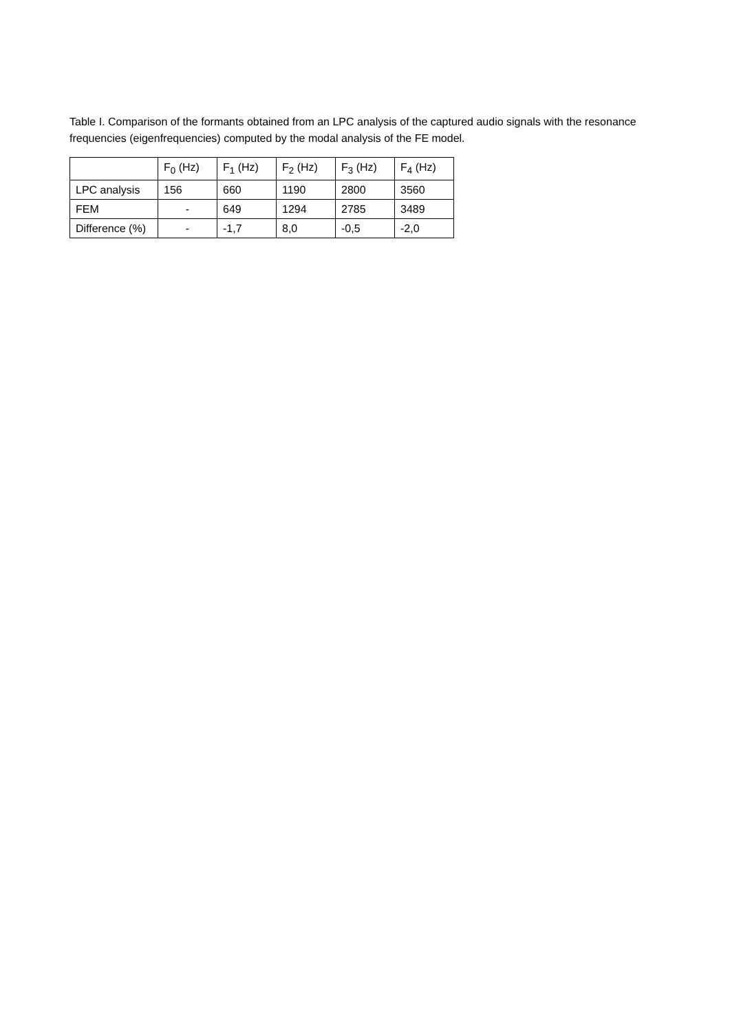Table I. Comparison of the formants obtained from an LPC analysis of the captured audio signals with the resonance frequencies (eigenfrequencies) computed by the modal analysis of the FE model.
| | F<sub>0</sub> (Hz) | F<sub>1</sub> (Hz) | F<sub>2</sub> (Hz) | F<sub>3</sub> (Hz) | F<sub>4</sub> (Hz) |
| LPC analysis | 156 | 660 | 1190 | 2800 | 3560 |
| FEM | - | 649 | 1294 | 2785 | 3489 |
| Difference (%) | - | -1,7 | 8,0 | -0,5 | -2,0 |